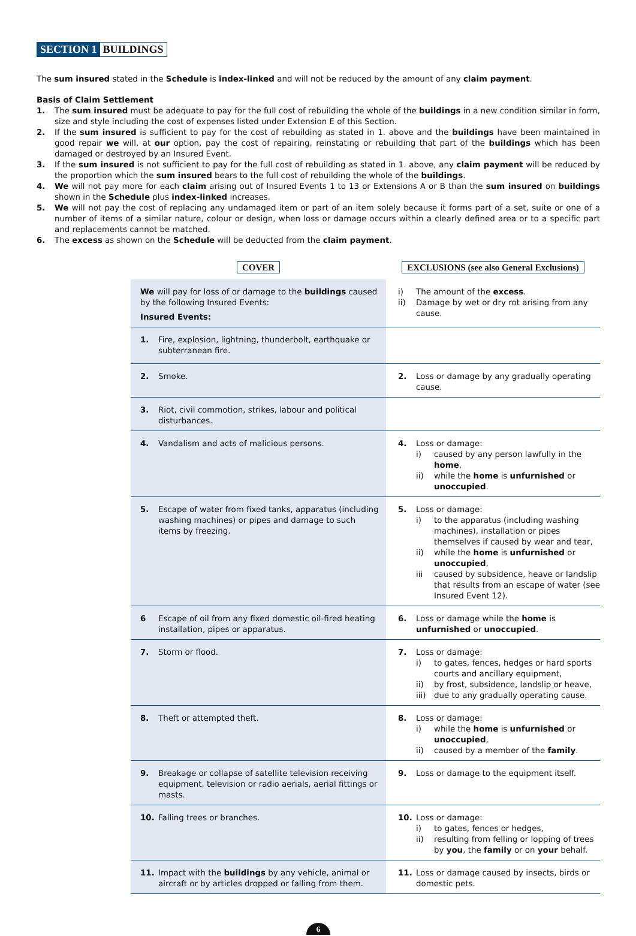SECTION 1 BUILDINGS
The sum insured stated in the Schedule is index-linked and will not be reduced by the amount of any claim payment.
Basis of Claim Settlement
1. The sum insured must be adequate to pay for the full cost of rebuilding the whole of the buildings in a new condition similar in form, size and style including the cost of expenses listed under Extension E of this Section.
2. If the sum insured is sufficient to pay for the cost of rebuilding as stated in 1. above and the buildings have been maintained in good repair we will, at our option, pay the cost of repairing, reinstating or rebuilding that part of the buildings which has been damaged or destroyed by an Insured Event.
3. If the sum insured is not sufficient to pay for the full cost of rebuilding as stated in 1. above, any claim payment will be reduced by the proportion which the sum insured bears to the full cost of rebuilding the whole of the buildings.
4. We will not pay more for each claim arising out of Insured Events 1 to 13 or Extensions A or B than the sum insured on buildings shown in the Schedule plus index-linked increases.
5. We will not pay the cost of replacing any undamaged item or part of an item solely because it forms part of a set, suite or one of a number of items of a similar nature, colour or design, when loss or damage occurs within a clearly defined area or to a specific part and replacements cannot be matched.
6. The excess as shown on the Schedule will be deducted from the claim payment.
| COVER | EXCLUSIONS (see also General Exclusions) |
| We will pay for loss of or damage to the buildings caused by the following Insured Events: Insured Events: | i) The amount of the excess . ii) Damage by wet or dry rot arising from any cause. |
| 1. Fire, explosion, lightning, thunderbolt, earthquake or subterranean fire. | |
| 2. Smoke. | 2. Loss or damage by any gradually operating cause. |
| 3. Riot, civil commotion, strikes, labour and political disturbances. | |
| 4. Vandalism and acts of malicious persons. | 4. Loss or damage: i) caused by any person lawfully in the home , ii) while the home is unfurnished or unoccupied . |
| 5. Escape of water from fixed tanks, apparatus (including washing machines) or pipes and damage to such items by freezing. | 5. Loss or damage: i) to the apparatus (including washing machines), installation or pipes themselves if caused by wear and tear, ii) while the home is unfurnished or unoccupied , iii caused by subsidence, heave or landslip that results from an escape of water (see Insured Event 12). |
| 6 Escape of oil from any fixed domestic oil-fired heating installation, pipes or apparatus. | 6. Loss or damage while the home is unfurnished or unoccupied . |
| 7. Storm or flood. | 7. Loss or damage: i) to gates, fences, hedges or hard sports courts and ancillary equipment, ii) by frost, subsidence, landslip or heave, iii) due to any gradually operating cause. |
| 8. Theft or attempted theft. | 8. Loss or damage: i) while the home is unfurnished or unoccupied , ii) caused by a member of the family . |
| 9. Breakage or collapse of satellite television receiving equipment, television or radio aerials, aerial fittings or masts. | 9. Loss or damage to the equipment itself. |
| 10. Falling trees or branches. | 10. Loss or damage: i) to gates, fences or hedges, ii) resulting from felling or lopping of trees by you , the family or on your behalf. |
| 11. Impact with the buildings by any vehicle, animal or aircraft or by articles dropped or falling from them. | 11. Loss or damage caused by insects, birds or domestic pets. |
6